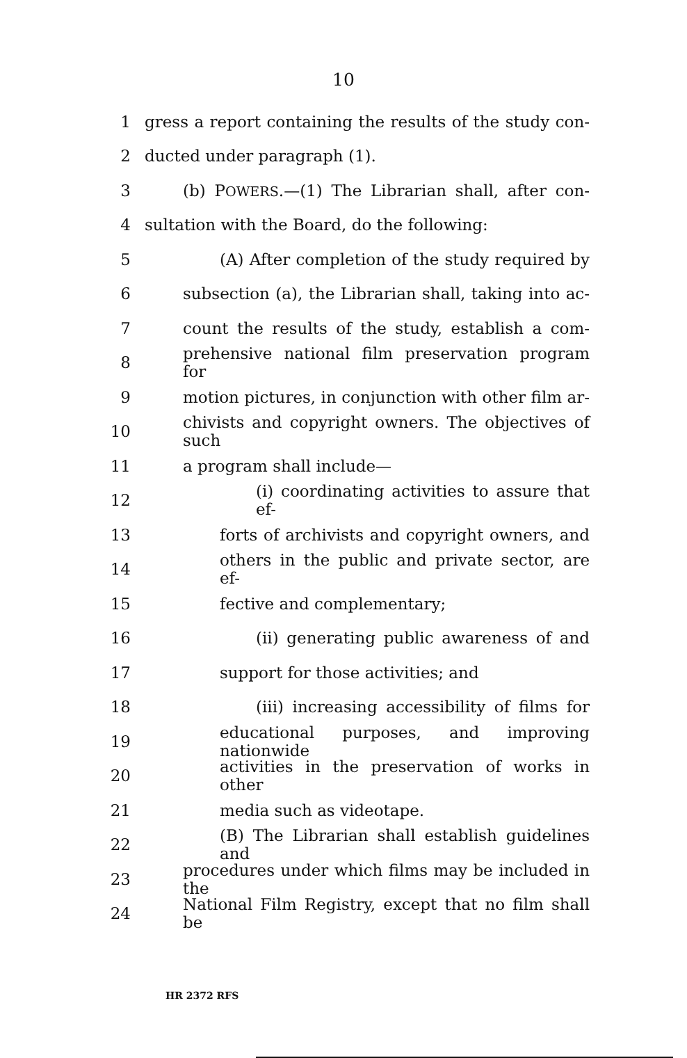10
1 gress a report containing the results of the study con-
2 ducted under paragraph (1).
3 (b) POWERS.—(1) The Librarian shall, after con-
4 sultation with the Board, do the following:
5 (A) After completion of the study required by
6 subsection (a), the Librarian shall, taking into ac-
7 count the results of the study, establish a com-
8 prehensive national film preservation program for
9 motion pictures, in conjunction with other film ar-
10 chivists and copyright owners. The objectives of such
11 a program shall include—
12 (i) coordinating activities to assure that ef-
13 forts of archivists and copyright owners, and
14 others in the public and private sector, are ef-
15 fective and complementary;
16 (ii) generating public awareness of and
17 support for those activities; and
18 (iii) increasing accessibility of films for
19 educational purposes, and improving nationwide
20 activities in the preservation of works in other
21 media such as videotape.
22 (B) The Librarian shall establish guidelines and
23 procedures under which films may be included in the
24 National Film Registry, except that no film shall be
HR 2372 RFS